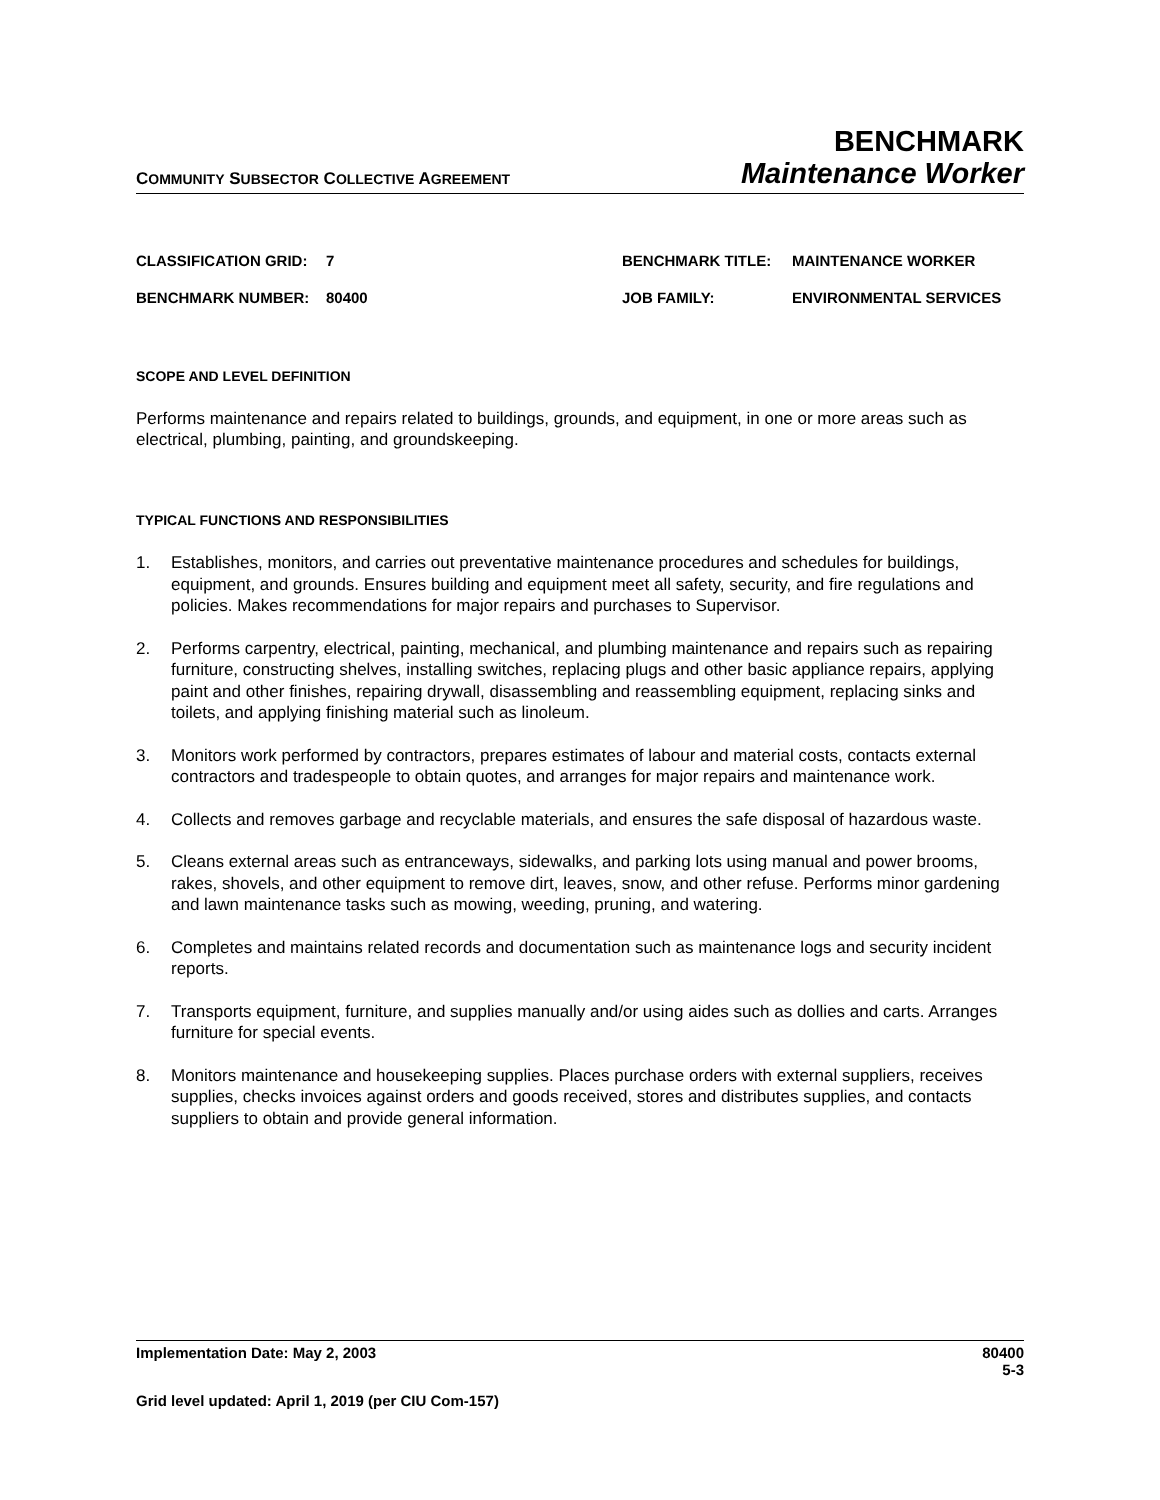COMMUNITY SUBSECTOR COLLECTIVE AGREEMENT
BENCHMARK
Maintenance Worker
CLASSIFICATION GRID:
7
BENCHMARK TITLE:
MAINTENANCE WORKER
BENCHMARK NUMBER:
80400
JOB FAMILY:
ENVIRONMENTAL SERVICES
SCOPE AND LEVEL DEFINITION
Performs maintenance and repairs related to buildings, grounds, and equipment, in one or more areas such as electrical, plumbing, painting, and groundskeeping.
TYPICAL FUNCTIONS AND RESPONSIBILITIES
1. Establishes, monitors, and carries out preventative maintenance procedures and schedules for buildings, equipment, and grounds. Ensures building and equipment meet all safety, security, and fire regulations and policies. Makes recommendations for major repairs and purchases to Supervisor.
2. Performs carpentry, electrical, painting, mechanical, and plumbing maintenance and repairs such as repairing furniture, constructing shelves, installing switches, replacing plugs and other basic appliance repairs, applying paint and other finishes, repairing drywall, disassembling and reassembling equipment, replacing sinks and toilets, and applying finishing material such as linoleum.
3. Monitors work performed by contractors, prepares estimates of labour and material costs, contacts external contractors and tradespeople to obtain quotes, and arranges for major repairs and maintenance work.
4. Collects and removes garbage and recyclable materials, and ensures the safe disposal of hazardous waste.
5. Cleans external areas such as entranceways, sidewalks, and parking lots using manual and power brooms, rakes, shovels, and other equipment to remove dirt, leaves, snow, and other refuse. Performs minor gardening and lawn maintenance tasks such as mowing, weeding, pruning, and watering.
6. Completes and maintains related records and documentation such as maintenance logs and security incident reports.
7. Transports equipment, furniture, and supplies manually and/or using aides such as dollies and carts. Arranges furniture for special events.
8. Monitors maintenance and housekeeping supplies. Places purchase orders with external suppliers, receives supplies, checks invoices against orders and goods received, stores and distributes supplies, and contacts suppliers to obtain and provide general information.
Implementation Date: May 2, 2003 80400
5-3
Grid level updated: April 1, 2019 (per CIU Com-157)